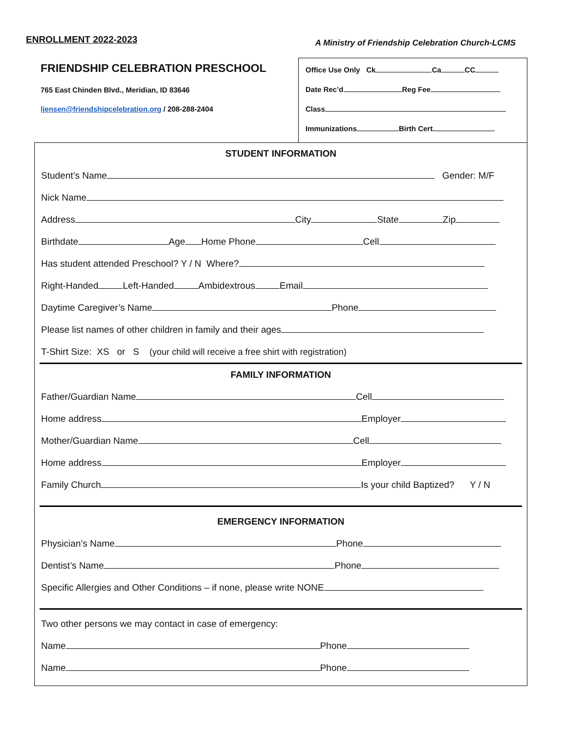ENROLLMENT 2022-2023
A Ministry of Friendship Celebration Church-LCMS
FRIENDSHIP CELEBRATION PRESCHOOL
765 East Chinden Blvd., Meridian, ID 83646
ljensen@friendshipcelebration.org / 208-288-2404
Office Use Only Ck Ca CC
Date Rec’d Reg Fee
Class
Immunizations Birth Cert.
STUDENT INFORMATION
Student’s Name Gender: M/F
Nick Name
Address City State Zip
Birthdate Age Home Phone Cell
Has student attended Preschool? Y / N Where?
Right-Handed Left-Handed Ambidextrous Email
Daytime Caregiver’s Name Phone
Please list names of other children in family and their ages
T-Shirt Size: XS or S (your child will receive a free shirt with registration)
FAMILY INFORMATION
Father/Guardian Name Cell
Home address Employer
Mother/Guardian Name Cell
Home address Employer
Family Church Is your child Baptized? Y / N
EMERGENCY INFORMATION
Physician’s Name Phone
Dentist’s Name Phone
Specific Allergies and Other Conditions – if none, please write NONE
Two other persons we may contact in case of emergency:
Name Phone
Name Phone